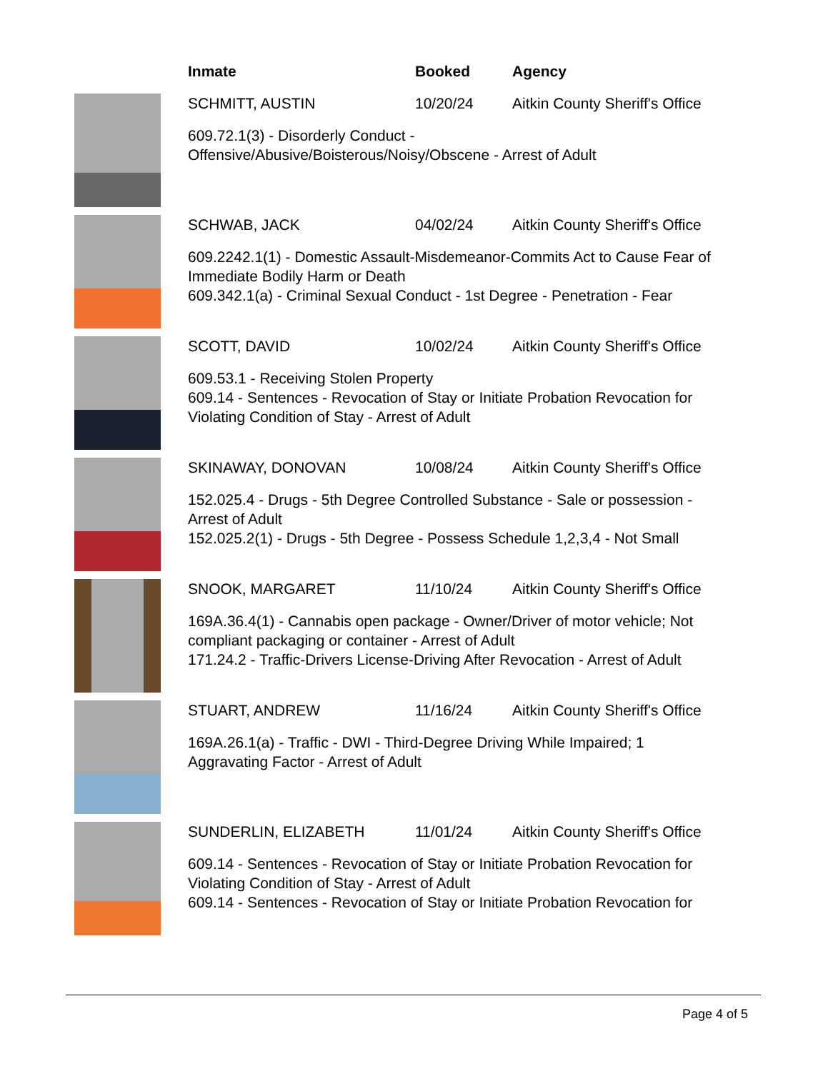Inmate Booked Agency
SCHMITT, AUSTIN 10/20/24 Aitkin County Sheriff's Office
609.72.1(3) - Disorderly Conduct -
Offensive/Abusive/Boisterous/Noisy/Obscene - Arrest of Adult
SCHWAB, JACK 04/02/24 Aitkin County Sheriff's Office
609.2242.1(1) - Domestic Assault-Misdemeanor-Commits Act to Cause Fear of
Immediate Bodily Harm or Death
609.342.1(a) - Criminal Sexual Conduct - 1st Degree - Penetration - Fear
SCOTT, DAVID 10/02/24 Aitkin County Sheriff's Office
609.53.1 - Receiving Stolen Property
609.14 - Sentences - Revocation of Stay or Initiate Probation Revocation for
Violating Condition of Stay - Arrest of Adult
SKINAWAY, DONOVAN 10/08/24 Aitkin County Sheriff's Office
152.025.4 - Drugs - 5th Degree Controlled Substance - Sale or possession -
Arrest of Adult
152.025.2(1) - Drugs - 5th Degree - Possess Schedule 1,2,3,4 - Not Small
SNOOK, MARGARET 11/10/24 Aitkin County Sheriff's Office
169A.36.4(1) - Cannabis open package - Owner/Driver of motor vehicle; Not
compliant packaging or container - Arrest of Adult
171.24.2 - Traffic-Drivers License-Driving After Revocation - Arrest of Adult
STUART, ANDREW 11/16/24 Aitkin County Sheriff's Office
169A.26.1(a) - Traffic - DWI - Third-Degree Driving While Impaired; 1
Aggravating Factor - Arrest of Adult
SUNDERLIN, ELIZABETH 11/01/24 Aitkin County Sheriff's Office
609.14 - Sentences - Revocation of Stay or Initiate Probation Revocation for
Violating Condition of Stay - Arrest of Adult
609.14 - Sentences - Revocation of Stay or Initiate Probation Revocation for
Page 4 of 5